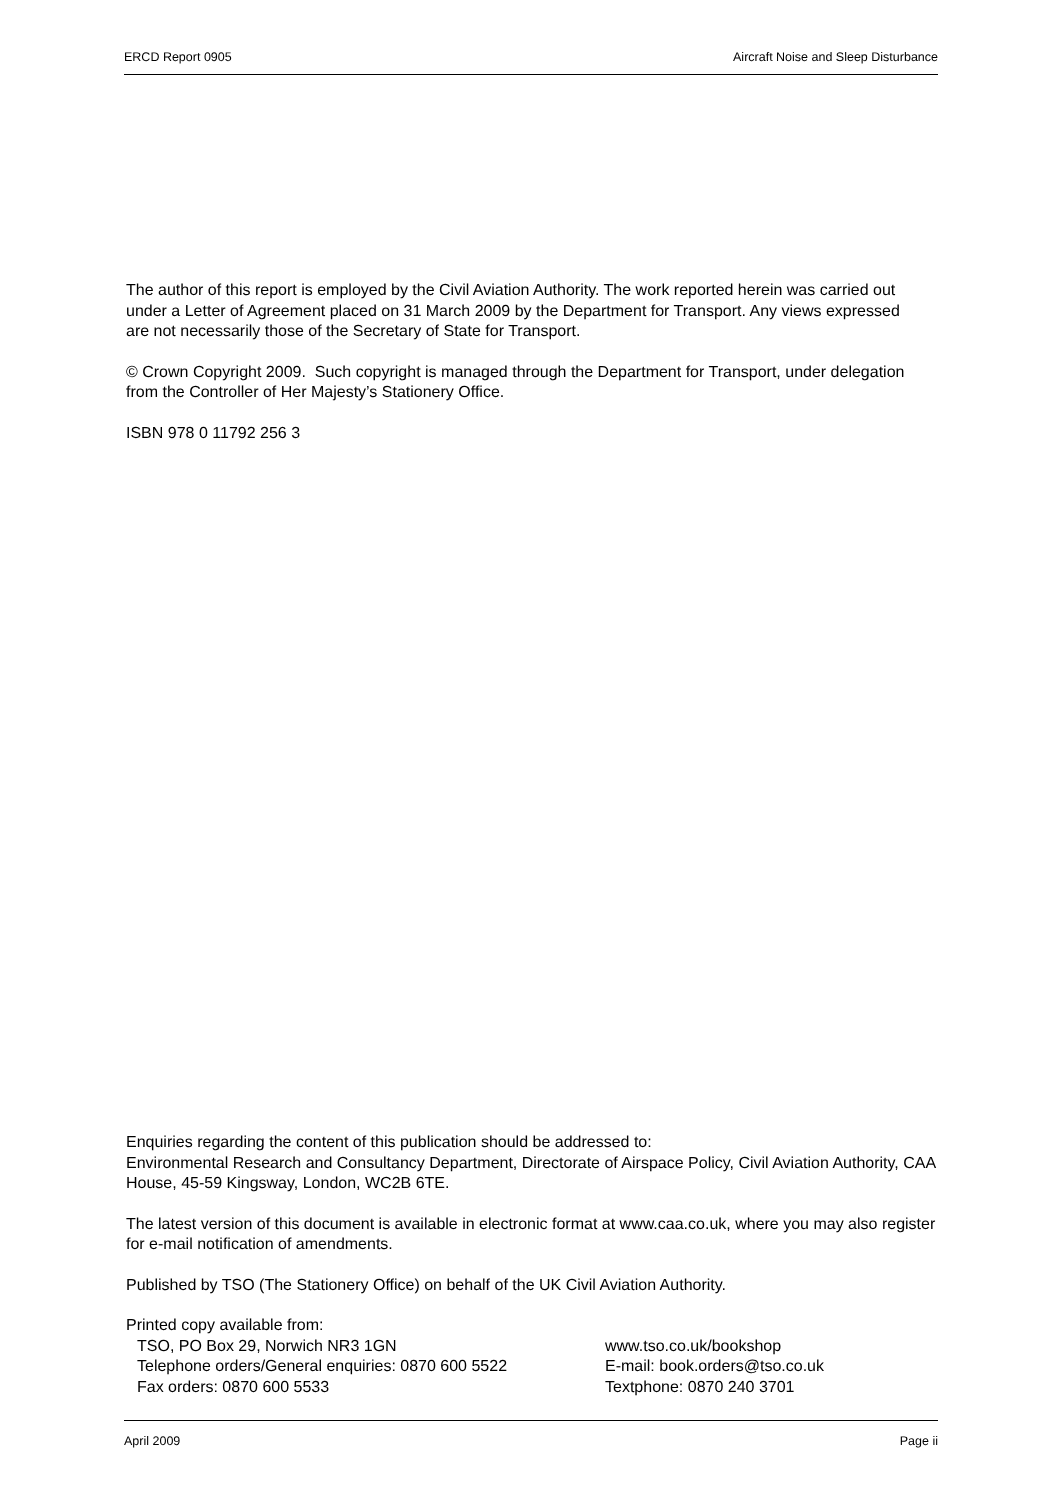ERCD Report 0905 Aircraft Noise and Sleep Disturbance
The author of this report is employed by the Civil Aviation Authority. The work reported herein was carried out under a Letter of Agreement placed on 31 March 2009 by the Department for Transport. Any views expressed are not necessarily those of the Secretary of State for Transport.
© Crown Copyright 2009. Such copyright is managed through the Department for Transport, under delegation from the Controller of Her Majesty’s Stationery Office.
ISBN 978 0 11792 256 3
Enquiries regarding the content of this publication should be addressed to:
Environmental Research and Consultancy Department, Directorate of Airspace Policy, Civil Aviation Authority, CAA House, 45-59 Kingsway, London, WC2B 6TE.
The latest version of this document is available in electronic format at www.caa.co.uk, where you may also register for e-mail notification of amendments.
Published by TSO (The Stationery Office) on behalf of the UK Civil Aviation Authority.
Printed copy available from:
TSO, PO Box 29, Norwich NR3 1GN www.tso.co.uk/bookshop
Telephone orders/General enquiries: 0870 600 5522
E-mail: book.orders@tso.co.uk
Fax orders: 0870 600 5533 Textphone: 0870 240 3701
April 2009 Page ii